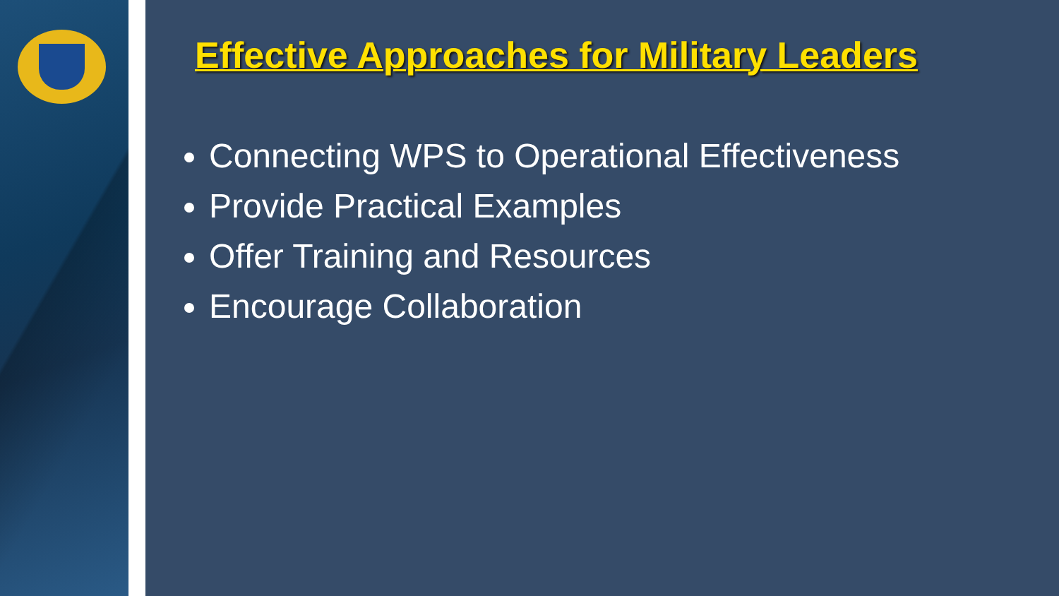Effective Approaches for Military Leaders
Connecting WPS to Operational Effectiveness
Provide Practical Examples
Offer Training and Resources
Encourage Collaboration